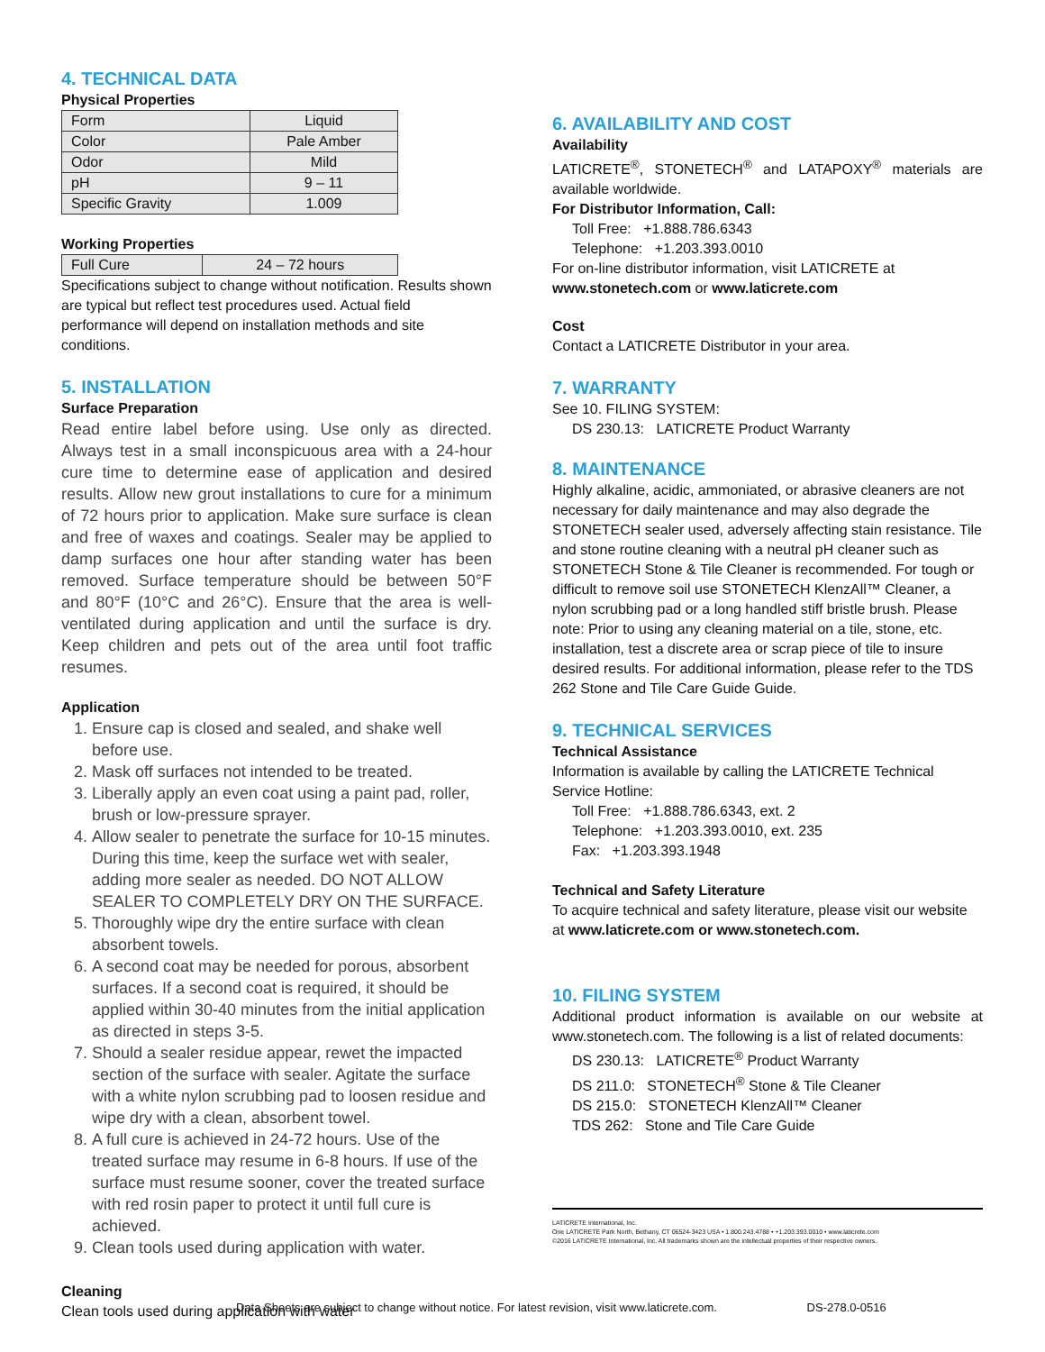4. TECHNICAL DATA
Physical Properties
| Form | Liquid |
| Color | Pale Amber |
| Odor | Mild |
| pH | 9 – 11 |
| Specific Gravity | 1.009 |
Working Properties
| Full Cure | 24 – 72 hours |
Specifications subject to change without notification. Results shown are typical but reflect test procedures used. Actual field performance will depend on installation methods and site conditions.
5. INSTALLATION
Surface Preparation
Read entire label before using. Use only as directed. Always test in a small inconspicuous area with a 24-hour cure time to determine ease of application and desired results. Allow new grout installations to cure for a minimum of 72 hours prior to application. Make sure surface is clean and free of waxes and coatings. Sealer may be applied to damp surfaces one hour after standing water has been removed. Surface temperature should be between 50°F and 80°F (10°C and 26°C). Ensure that the area is well-ventilated during application and until the surface is dry. Keep children and pets out of the area until foot traffic resumes.
Application
1. Ensure cap is closed and sealed, and shake well before use.
2. Mask off surfaces not intended to be treated.
3. Liberally apply an even coat using a paint pad, roller, brush or low-pressure sprayer.
4. Allow sealer to penetrate the surface for 10-15 minutes. During this time, keep the surface wet with sealer, adding more sealer as needed. DO NOT ALLOW SEALER TO COMPLETELY DRY ON THE SURFACE.
5. Thoroughly wipe dry the entire surface with clean absorbent towels.
6. A second coat may be needed for porous, absorbent surfaces. If a second coat is required, it should be applied within 30-40 minutes from the initial application as directed in steps 3-5.
7. Should a sealer residue appear, rewet the impacted section of the surface with sealer. Agitate the surface with a white nylon scrubbing pad to loosen residue and wipe dry with a clean, absorbent towel.
8. A full cure is achieved in 24-72 hours. Use of the treated surface may resume in 6-8 hours. If use of the surface must resume sooner, cover the treated surface with red rosin paper to protect it until full cure is achieved.
9. Clean tools used during application with water.
Cleaning
Clean tools used during application with water
6. AVAILABILITY AND COST
Availability
LATICRETE<sup>®</sup>, STONETECH<sup>®</sup> and LATAPOXY<sup>®</sup> materials are available worldwide.
For Distributor Information, Call:
Toll Free: +1.888.786.6343
Telephone: +1.203.393.0010
For on-line distributor information, visit LATICRETE at
www.stonetech.com or www.laticrete.com
Cost
Contact a LATICRETE Distributor in your area.
7. WARRANTY
See 10. FILING SYSTEM:
DS 230.13: LATICRETE Product Warranty
8. MAINTENANCE
Highly alkaline, acidic, ammoniated, or abrasive cleaners are not necessary for daily maintenance and may also degrade the STONETECH sealer used, adversely affecting stain resistance. Tile and stone routine cleaning with a neutral pH cleaner such as STONETECH Stone & Tile Cleaner is recommended. For tough or difficult to remove soil use STONETECH KlenzAll™ Cleaner, a nylon scrubbing pad or a long handled stiff bristle brush. Please note: Prior to using any cleaning material on a tile, stone, etc. installation, test a discrete area or scrap piece of tile to insure desired results. For additional information, please refer to the TDS 262 Stone and Tile Care Guide Guide.
9. TECHNICAL SERVICES
Technical Assistance
Information is available by calling the LATICRETE Technical Service Hotline:
Toll Free: +1.888.786.6343, ext. 2
Telephone: +1.203.393.0010, ext. 235
Fax: +1.203.393.1948
Technical and Safety Literature
To acquire technical and safety literature, please visit our website at www.laticrete.com or www.stonetech.com.
10. FILING SYSTEM
Additional product information is available on our website at www.stonetech.com. The following is a list of related documents:
DS 230.13: LATICRETE<sup>®</sup> Product Warranty
DS 211.0: STONETECH<sup>®</sup> Stone & Tile Cleaner
DS 215.0: STONETECH KlenzAll™ Cleaner
TDS 262: Stone and Tile Care Guide
LATICRETE International, Inc.
One LATICRETE Park North, Bethany, CT 06524-3423 USA • 1.800.243.4788 • +1.203.393.0010 • www.laticrete.com
©2016 LATICRETE International, Inc. All trademarks shown are the intellectual properties of their respective owners.
Data Sheets are subject to change without notice. For latest revision, visit www.laticrete.com. DS-278.0-0516